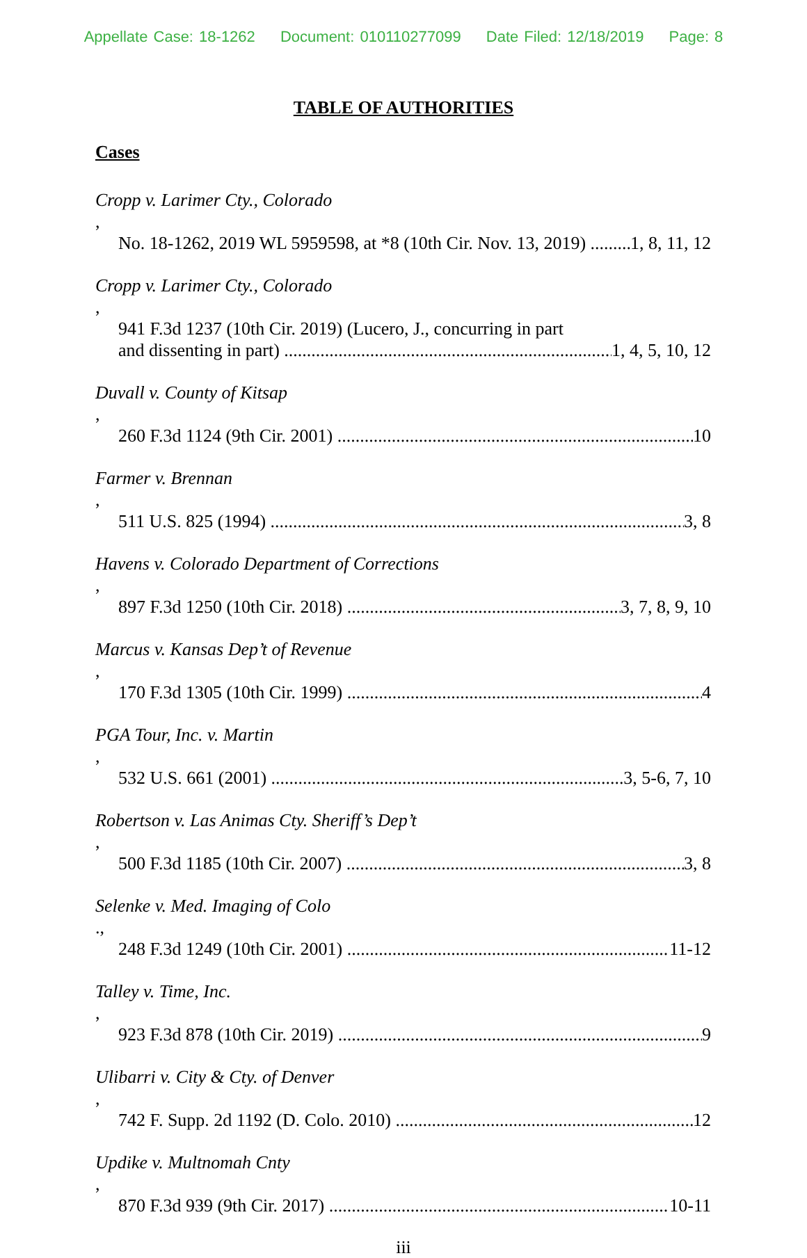Appellate Case: 18-1262 Document: 010110277099 Date Filed: 12/18/2019 Page: 8
TABLE OF AUTHORITIES
Cases
Cropp v. Larimer Cty., Colorado,
No. 18-1262, 2019 WL 5959598, at *8 (10th Cir. Nov. 13, 2019) 1, 8, 11, 12
Cropp v. Larimer Cty., Colorado,
941 F.3d 1237 (10th Cir. 2019) (Lucero, J., concurring in part
and dissenting in part) 1, 4, 5, 10, 12
Duvall v. County of Kitsap,
260 F.3d 1124 (9th Cir. 2001) 10
Farmer v. Brennan,
511 U.S. 825 (1994) 3, 8
Havens v. Colorado Department of Corrections,
897 F.3d 1250 (10th Cir. 2018) 3, 7, 8, 9, 10
Marcus v. Kansas Dep’t of Revenue,
170 F.3d 1305 (10th Cir. 1999) 4
PGA Tour, Inc. v. Martin,
532 U.S. 661 (2001) 3, 5-6, 7, 10
Robertson v. Las Animas Cty. Sheriff’s Dep’t,
500 F.3d 1185 (10th Cir. 2007) 3, 8
Selenke v. Med. Imaging of Colo.,
248 F.3d 1249 (10th Cir. 2001) 11-12
Talley v. Time, Inc.,
923 F.3d 878 (10th Cir. 2019) 9
Ulibarri v. City & Cty. of Denver,
742 F. Supp. 2d 1192 (D. Colo. 2010) 12
Updike v. Multnomah Cnty,
870 F.3d 939 (9th Cir. 2017) 10-11
iii